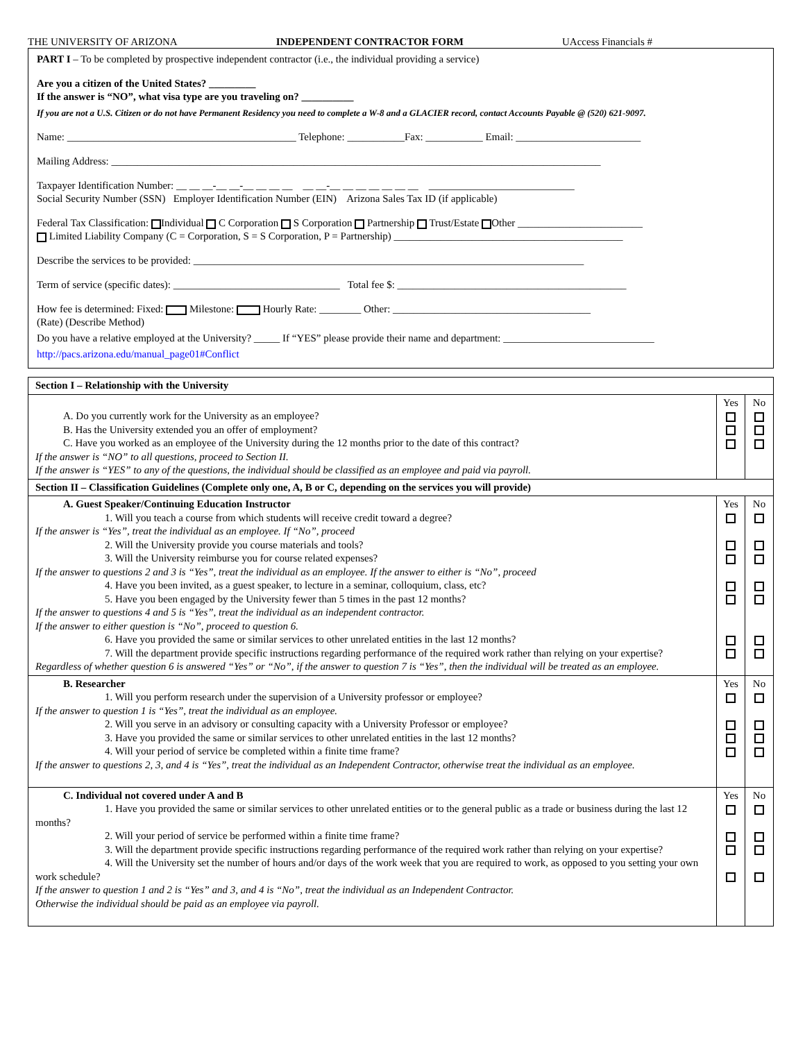THE UNIVERSITY OF ARIZONA INDEPENDENT CONTRACTOR FORM UAccess Financials #
PART I – To be completed by prospective independent contractor (i.e., the individual providing a service)
Are you a citizen of the United States? _________
If the answer is “NO”, what visa type are you traveling on? __________
If you are not a U.S. Citizen or do not have Permanent Residency you need to complete a W-8 and a GLACIER record, contact Accounts Payable @ (520) 621-9097.
Name: ____________________________________________ Telephone: ___________Fax: ___________ Email: ________________________
Mailing Address: ______________________________________________________________________________________________
Taxpayer Identification Number: __ __ __-__ __-__ __ __ __ __ __-__ __ __ __ __ __ __ ____________________________
Social Security Number (SSN) Employer Identification Number (EIN) Arizona Sales Tax ID (if applicable)
Federal Tax Classification: Individual C Corporation S Corporation Partnership Trust/Estate Other ________________________
Limited Liability Company (C = Corporation, S = S Corporation, P = Partnership) ____________________________________________
Describe the services to be provided: ___________________________________________________________________________
Term of service (specific dates): ________________________________ Total fee $: ____________________________________________
How fee is determined: Fixed: Milestone: Hourly Rate: ________ Other: ______________________________________
(Rate) (Describe Method)
Do you have a relative employed at the University? _____ If “YES” please provide their name and department: _____________________________
http://pacs.arizona.edu/manual_page01#Conflict
| Section I – Relationship with the University | | |
| --- | --- | --- |
| A. Do you currently work for the University as an employee? B. Has the University extended you an offer of employment? C. Have you worked as an employee of the University during the 12 months prior to the date of this contract? If the answer is “NO” to all questions, proceed to Section II. If the answer is “YES” to any of the questions, the individual should be classified as an employee and paid via payroll. | Yes | No |
| Section II – Classification Guidelines (Complete only one, A, B or C, depending on the services you will provide) | | |
| A. Guest Speaker/Continuing Education Instructor 1. Will you teach a course from which students will receive credit toward a degree? If the answer is “Yes”, treat the individual as an employee. If “No”, proceed 2. Will the University provide you course materials and tools? 3. Will the University reimburse you for course related expenses? If the answer to questions 2 and 3 is “Yes”, treat the individual as an employee. If the answer to either is “No”, proceed 4. Have you been invited, as a guest speaker, to lecture in a seminar, colloquium, class, etc? 5. Have you been engaged by the University fewer than 5 times in the past 12 months? If the answer to questions 4 and 5 is “Yes”, treat the individual as an independent contractor. If the answer to either question is “No”, proceed to question 6. 6. Have you provided the same or similar services to other unrelated entities in the last 12 months? 7. Will the department provide specific instructions regarding performance of the required work rather than relying on your expertise? Regardless of whether question 6 is answered “Yes” or “No”, if the answer to question 7 is “Yes”, then the individual will be treated as an employee. | Yes | No |
| B. Researcher 1. Will you perform research under the supervision of a University professor or employee? If the answer to question 1 is “Yes”, treat the individual as an employee. 2. Will you serve in an advisory or consulting capacity with a University Professor or employee? 3. Have you provided the same or similar services to other unrelated entities in the last 12 months? 4. Will your period of service be completed within a finite time frame? If the answer to questions 2, 3, and 4 is “Yes”, treat the individual as an Independent Contractor, otherwise treat the individual as an employee. | Yes | No |
| C. Individual not covered under A and B 1. Have you provided the same or similar services to other unrelated entities or to the general public as a trade or business during the last 12 months? 2. Will your period of service be performed within a finite time frame? 3. Will the department provide specific instructions regarding performance of the required work rather than relying on your expertise? 4. Will the University set the number of hours and/or days of the work week that you are required to work, as opposed to you setting your own work schedule? If the answer to question 1 and 2 is “Yes” and 3, and 4 is “No”, treat the individual as an Independent Contractor. Otherwise the individual should be paid as an employee via payroll. | Yes | No |